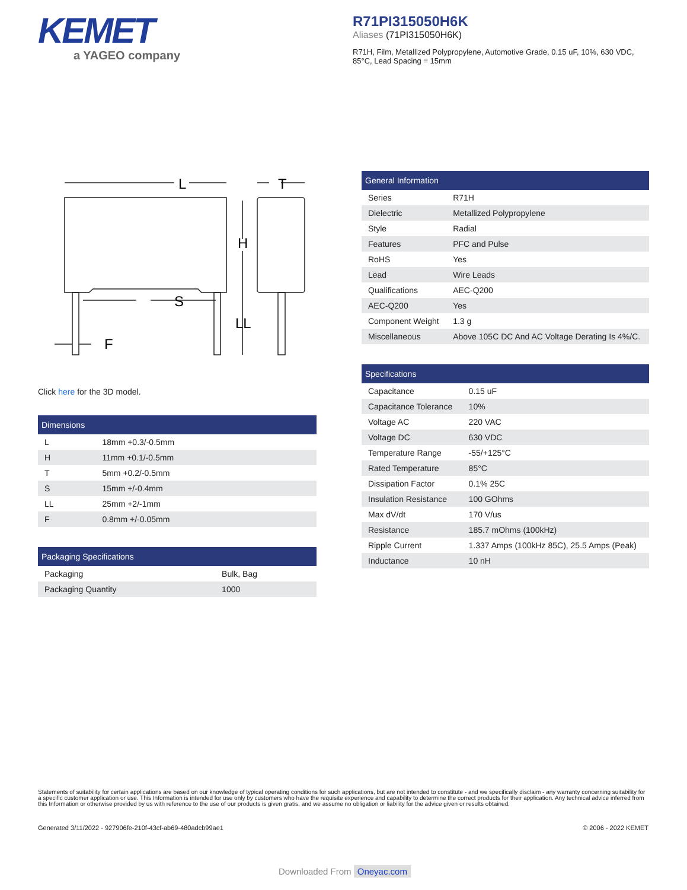KEMET
a YAGEO company
R71PI315050H6K
Aliases (71PI315050H6K)
R71H, Film, Metallized Polypropylene, Automotive Grade, 0.15 uF, 10%, 630 VDC, 85°C, Lead Spacing = 15mm
L
T
H
S
LL
F
Click here for the 3D model.
| Dimensions | |
| --- | --- |
| L | 18mm +0.3/-0.5mm |
| H | 11mm +0.1/-0.5mm |
| T | 5mm +0.2/-0.5mm |
| S | 15mm +/-0.4mm |
| LL | 25mm +2/-1mm |
| F | 0.8mm +/-0.05mm |
| Packaging Specifications | |
| --- | --- |
| Packaging | Bulk, Bag |
| Packaging Quantity | 1000 |
| General Information | |
| --- | --- |
| Series | R71H |
| Dielectric | Metallized Polypropylene |
| Style | Radial |
| Features | PFC and Pulse |
| RoHS | Yes |
| Lead | Wire Leads |
| Qualifications | AEC-Q200 |
| AEC-Q200 | Yes |
| Component Weight | 1.3 g |
| Miscellaneous | Above 105C DC And AC Voltage Derating Is 4%/C. |
| Specifications | |
| --- | --- |
| Capacitance | 0.15 uF |
| Capacitance Tolerance | 10% |
| Voltage AC | 220 VAC |
| Voltage DC | 630 VDC |
| Temperature Range | -55/+125°C |
| Rated Temperature | 85°C |
| Dissipation Factor | 0.1% 25C |
| Insulation Resistance | 100 GOhms |
| Max dV/dt | 170 V/us |
| Resistance | 185.7 mOhms (100kHz) |
| Ripple Current | 1.337 Amps (100kHz 85C), 25.5 Amps (Peak) |
| Inductance | 10 nH |
Statements of suitability for certain applications are based on our knowledge of typical operating conditions for such applications, but are not intended to constitute - and we specifically disclaim - any warranty concerning suitability for a specific customer application or use. This Information is intended for use only by customers who have the requisite experience and capability to determine the correct products for their application. Any technical advice inferred from this Information or otherwise provided by us with reference to the use of our products is given gratis, and we assume no obligation or liability for the advice given or results obtained.
Generated 3/11/2022 - 927906fe-210f-43cf-ab69-480adcb99ae1 © 2006 - 2022 KEMET
Downloaded From Oneyac.com